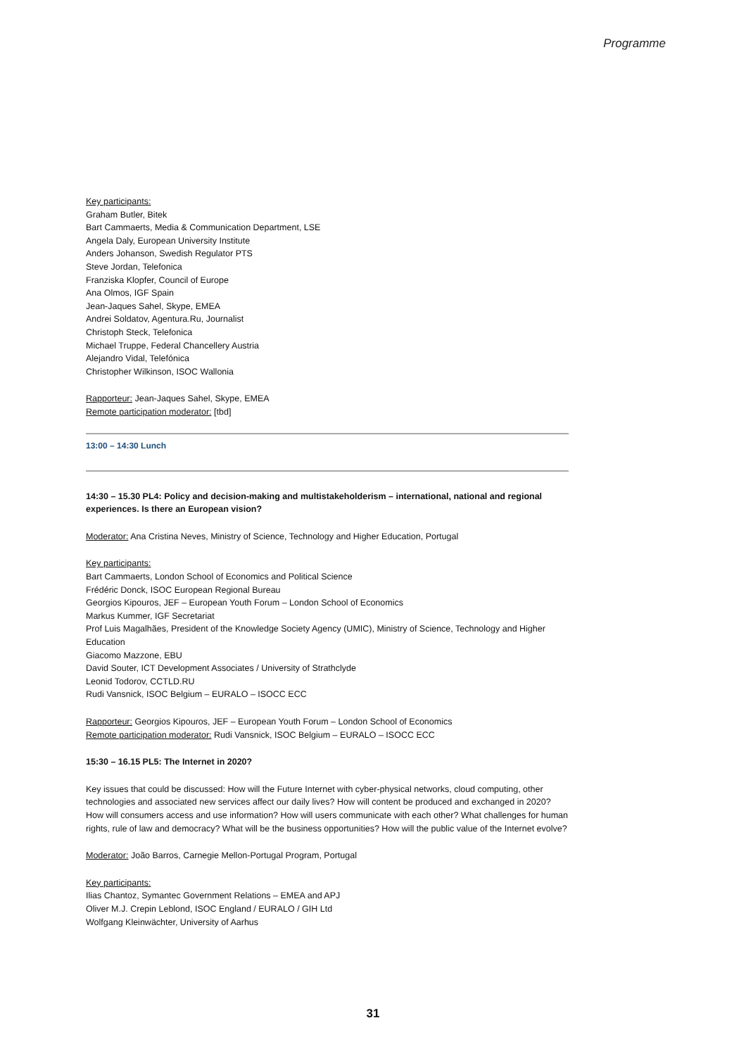Programme
Key participants:
Graham Butler, Bitek
Bart Cammaerts, Media & Communication Department, LSE
Angela Daly, European University Institute
Anders Johanson, Swedish Regulator PTS
Steve Jordan, Telefonica
Franziska Klopfer, Council of Europe
Ana Olmos, IGF Spain
Jean-Jaques Sahel, Skype, EMEA
Andrei Soldatov, Agentura.Ru, Journalist
Christoph Steck, Telefonica
Michael Truppe, Federal Chancellery Austria
Alejandro Vidal, Telefónica
Christopher Wilkinson, ISOC Wallonia
Rapporteur: Jean-Jaques Sahel, Skype, EMEA
Remote participation moderator: [tbd]
13:00 – 14:30 Lunch
14:30 – 15.30 PL4: Policy and decision-making and multistakeholderism – international, national and regional experiences. Is there an European vision?
Moderator: Ana Cristina Neves, Ministry of Science, Technology and Higher Education, Portugal
Key participants:
Bart Cammaerts, London School of Economics and Political Science
Frédéric Donck, ISOC European Regional Bureau
Georgios Kipouros, JEF – European Youth Forum – London School of Economics
Markus Kummer, IGF Secretariat
Prof Luis Magalhães, President of the Knowledge Society Agency (UMIC), Ministry of Science, Technology and Higher Education
Giacomo Mazzone, EBU
David Souter, ICT Development Associates / University of Strathclyde
Leonid Todorov, CCTLD.RU
Rudi Vansnick, ISOC Belgium – EURALO – ISOCC ECC
Rapporteur: Georgios Kipouros, JEF – European Youth Forum – London School of Economics
Remote participation moderator: Rudi Vansnick, ISOC Belgium – EURALO – ISOCC ECC
15:30 – 16.15 PL5: The Internet in 2020?
Key issues that could be discussed: How will the Future Internet with cyber-physical networks, cloud computing, other technologies and associated new services affect our daily lives? How will content be produced and exchanged in 2020? How will consumers access and use information? How will users communicate with each other? What challenges for human rights, rule of law and democracy? What will be the business opportunities? How will the public value of the Internet evolve?
Moderator: João Barros, Carnegie Mellon-Portugal Program, Portugal
Key participants:
Ilias Chantoz, Symantec Government Relations – EMEA and APJ
Oliver M.J. Crepin Leblond, ISOC England / EURALO / GIH Ltd
Wolfgang Kleinwächter, University of Aarhus
31